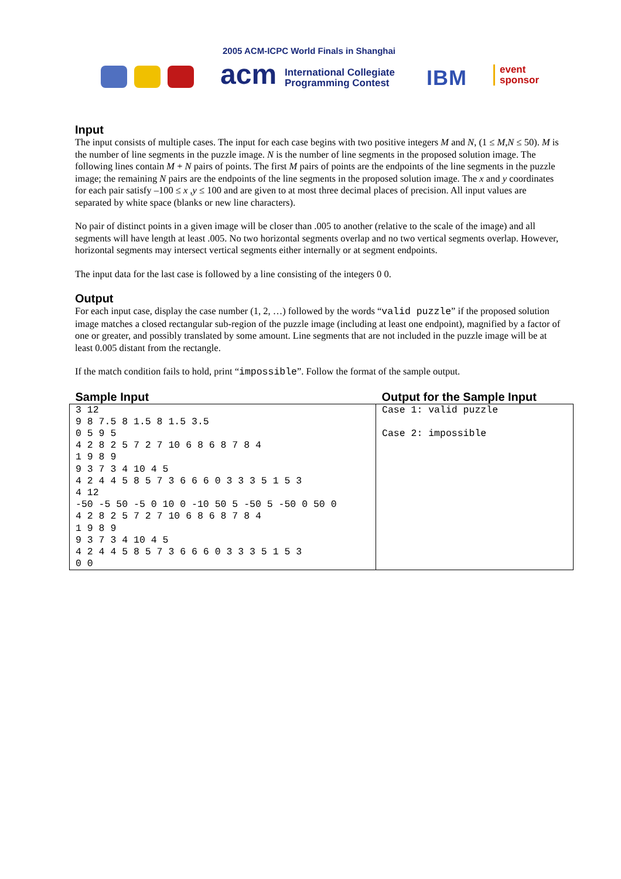2005 ACM-ICPC World Finals in Shanghai
acm
International Collegiate
Programming Contest
IBM
event
sponsor
Input
The input consists of multiple cases. The input for each case begins with two positive integers M and N, (1 ≤ M,N ≤ 50). M is the number of line segments in the puzzle image. N is the number of line segments in the proposed solution image. The following lines contain M + N pairs of points. The first M pairs of points are the endpoints of the line segments in the puzzle image; the remaining N pairs are the endpoints of the line segments in the proposed solution image. The x and y coordinates for each pair satisfy –100 ≤ x ,y ≤ 100 and are given to at most three decimal places of precision. All input values are separated by white space (blanks or new line characters).
No pair of distinct points in a given image will be closer than .005 to another (relative to the scale of the image) and all segments will have length at least .005. No two horizontal segments overlap and no two vertical segments overlap. However, horizontal segments may intersect vertical segments either internally or at segment endpoints.
The input data for the last case is followed by a line consisting of the integers 0 0.
Output
For each input case, display the case number (1, 2, …) followed by the words “valid puzzle” if the proposed solution image matches a closed rectangular sub-region of the puzzle image (including at least one endpoint), magnified by a factor of one or greater, and possibly translated by some amount. Line segments that are not included in the puzzle image will be at least 0.005 distant from the rectangle.
If the match condition fails to hold, print “impossible”. Follow the format of the sample output.
| Sample Input | Output for the Sample Input |
| --- | --- |
| 3 12 9 8 7.5 8 1.5 8 1.5 3.5 0 5 9 5 4 2 8 2 5 7 2 7 10 6 8 6 8 7 8 4 1 9 8 9 9 3 7 3 4 10 4 5 4 2 4 4 5 8 5 7 3 6 6 6 0 3 3 3 5 1 5 3 4 12 -50 -5 50 -5 0 10 0 -10 50 5 -50 5 -50 0 50 0 4 2 8 2 5 7 2 7 10 6 8 6 8 7 8 4 1 9 8 9 9 3 7 3 4 10 4 5 4 2 4 4 5 8 5 7 3 6 6 6 0 3 3 3 5 1 5 3 0 0 | Case 1: valid puzzle Case 2: impossible |